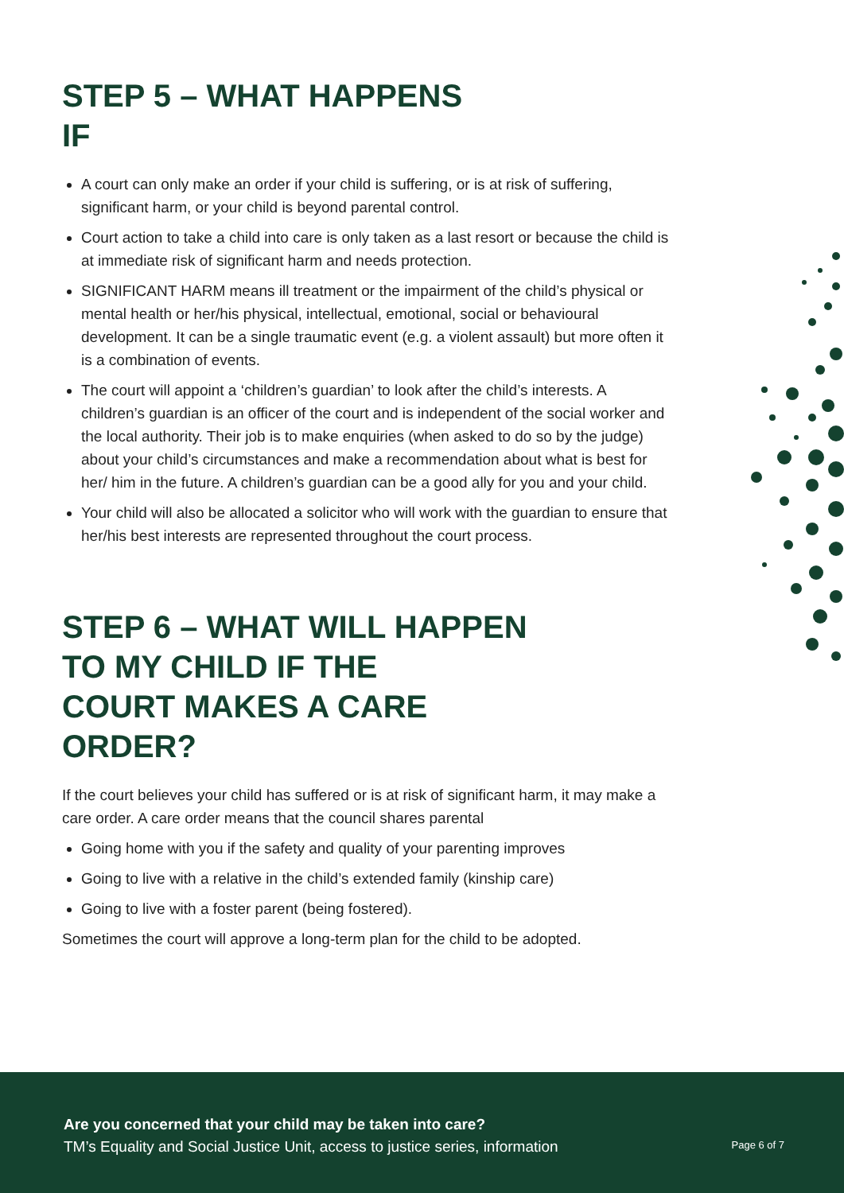STEP 5 – WHAT HAPPENS
IF
A court can only make an order if your child is suffering, or is at risk of suffering, significant harm, or your child is beyond parental control.
Court action to take a child into care is only taken as a last resort or because the child is at immediate risk of significant harm and needs protection.
SIGNIFICANT HARM means ill treatment or the impairment of the child’s physical or mental health or her/his physical, intellectual, emotional, social or behavioural development. It can be a single traumatic event (e.g. a violent assault) but more often it is a combination of events.
The court will appoint a ‘children’s guardian’ to look after the child’s interests. A children’s guardian is an officer of the court and is independent of the social worker and the local authority. Their job is to make enquiries (when asked to do so by the judge) about your child’s circumstances and make a recommendation about what is best for her/ him in the future. A children’s guardian can be a good ally for you and your child.
Your child will also be allocated a solicitor who will work with the guardian to ensure that her/his best interests are represented throughout the court process.
STEP 6 – WHAT WILL HAPPEN
TO MY CHILD IF THE
COURT MAKES A CARE
ORDER?
If the court believes your child has suffered or is at risk of significant harm, it may make a care order. A care order means that the council shares parental
Going home with you if the safety and quality of your parenting improves
Going to live with a relative in the child’s extended family (kinship care)
Going to live with a foster parent (being fostered).
Sometimes the court will approve a long-term plan for the child to be adopted.
Are you concerned that your child may be taken into care?
TM’s Equality and Social Justice Unit, access to justice series, information
Page 6 of 7